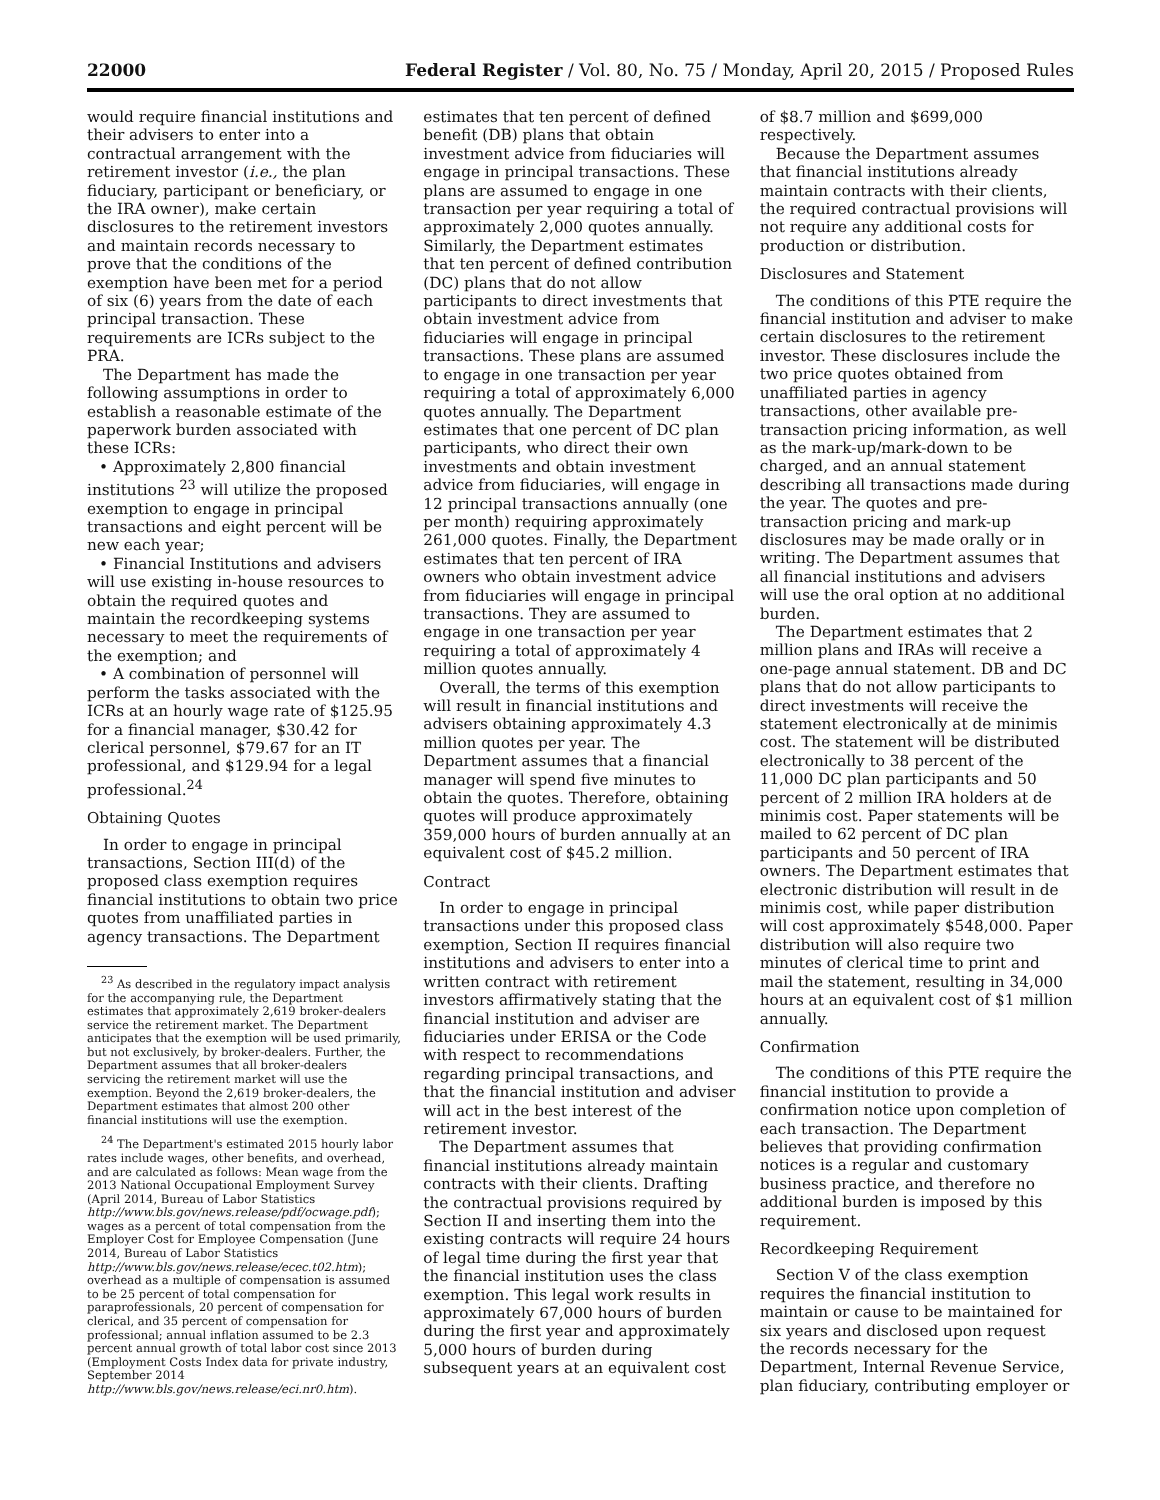22000 Federal Register / Vol. 80, No. 75 / Monday, April 20, 2015 / Proposed Rules
would require financial institutions and their advisers to enter into a contractual arrangement with the retirement investor (i.e., the plan fiduciary, participant or beneficiary, or the IRA owner), make certain disclosures to the retirement investors and maintain records necessary to prove that the conditions of the exemption have been met for a period of six (6) years from the date of each principal transaction. These requirements are ICRs subject to the PRA.
The Department has made the following assumptions in order to establish a reasonable estimate of the paperwork burden associated with these ICRs:
• Approximately 2,800 financial institutions <sup>23</sup> will utilize the proposed exemption to engage in principal transactions and eight percent will be new each year;
• Financial Institutions and advisers will use existing in-house resources to obtain the required quotes and maintain the recordkeeping systems necessary to meet the requirements of the exemption; and
• A combination of personnel will perform the tasks associated with the ICRs at an hourly wage rate of $125.95 for a financial manager, $30.42 for clerical personnel, $79.67 for an IT professional, and $129.94 for a legal professional.<sup>24</sup>
Obtaining Quotes
In order to engage in principal transactions, Section III(d) of the proposed class exemption requires financial institutions to obtain two price quotes from unaffiliated parties in agency transactions. The Department
<sup>23</sup> As described in the regulatory impact analysis for the accompanying rule, the Department estimates that approximately 2,619 broker-dealers service the retirement market. The Department anticipates that the exemption will be used primarily, but not exclusively, by broker-dealers. Further, the Department assumes that all broker-dealers servicing the retirement market will use the exemption. Beyond the 2,619 broker-dealers, the Department estimates that almost 200 other financial institutions will use the exemption.
<sup>24</sup> The Department's estimated 2015 hourly labor rates include wages, other benefits, and overhead, and are calculated as follows: Mean wage from the 2013 National Occupational Employment Survey (April 2014, Bureau of Labor Statistics http://www.bls.gov/news.release/pdf/ocwage.pdf); wages as a percent of total compensation from the Employer Cost for Employee Compensation (June 2014, Bureau of Labor Statistics http://www.bls.gov/news.release/ecec.t02.htm); overhead as a multiple of compensation is assumed to be 25 percent of total compensation for paraprofessionals, 20 percent of compensation for clerical, and 35 percent of compensation for professional; annual inflation assumed to be 2.3 percent annual growth of total labor cost since 2013 (Employment Costs Index data for private industry, September 2014 http://www.bls.gov/news.release/eci.nr0.htm).
estimates that ten percent of defined benefit (DB) plans that obtain investment advice from fiduciaries will engage in principal transactions. These plans are assumed to engage in one transaction per year requiring a total of approximately 2,000 quotes annually. Similarly, the Department estimates that ten percent of defined contribution (DC) plans that do not allow participants to direct investments that obtain investment advice from fiduciaries will engage in principal transactions. These plans are assumed to engage in one transaction per year requiring a total of approximately 6,000 quotes annually. The Department estimates that one percent of DC plan participants, who direct their own investments and obtain investment advice from fiduciaries, will engage in 12 principal transactions annually (one per month) requiring approximately 261,000 quotes. Finally, the Department estimates that ten percent of IRA owners who obtain investment advice from fiduciaries will engage in principal transactions. They are assumed to engage in one transaction per year requiring a total of approximately 4 million quotes annually.
Overall, the terms of this exemption will result in financial institutions and advisers obtaining approximately 4.3 million quotes per year. The Department assumes that a financial manager will spend five minutes to obtain the quotes. Therefore, obtaining quotes will produce approximately 359,000 hours of burden annually at an equivalent cost of $45.2 million.
Contract
In order to engage in principal transactions under this proposed class exemption, Section II requires financial institutions and advisers to enter into a written contract with retirement investors affirmatively stating that the financial institution and adviser are fiduciaries under ERISA or the Code with respect to recommendations regarding principal transactions, and that the financial institution and adviser will act in the best interest of the retirement investor.
The Department assumes that financial institutions already maintain contracts with their clients. Drafting the contractual provisions required by Section II and inserting them into the existing contracts will require 24 hours of legal time during the first year that the financial institution uses the class exemption. This legal work results in approximately 67,000 hours of burden during the first year and approximately 5,000 hours of burden during subsequent years at an equivalent cost
of $8.7 million and $699,000 respectively.
Because the Department assumes that financial institutions already maintain contracts with their clients, the required contractual provisions will not require any additional costs for production or distribution.
Disclosures and Statement
The conditions of this PTE require the financial institution and adviser to make certain disclosures to the retirement investor. These disclosures include the two price quotes obtained from unaffiliated parties in agency transactions, other available pre-transaction pricing information, as well as the mark-up/mark-down to be charged, and an annual statement describing all transactions made during the year. The quotes and pre-transaction pricing and mark-up disclosures may be made orally or in writing. The Department assumes that all financial institutions and advisers will use the oral option at no additional burden.
The Department estimates that 2 million plans and IRAs will receive a one-page annual statement. DB and DC plans that do not allow participants to direct investments will receive the statement electronically at de minimis cost. The statement will be distributed electronically to 38 percent of the 11,000 DC plan participants and 50 percent of 2 million IRA holders at de minimis cost. Paper statements will be mailed to 62 percent of DC plan participants and 50 percent of IRA owners. The Department estimates that electronic distribution will result in de minimis cost, while paper distribution will cost approximately $548,000. Paper distribution will also require two minutes of clerical time to print and mail the statement, resulting in 34,000 hours at an equivalent cost of $1 million annually.
Confirmation
The conditions of this PTE require the financial institution to provide a confirmation notice upon completion of each transaction. The Department believes that providing confirmation notices is a regular and customary business practice, and therefore no additional burden is imposed by this requirement.
Recordkeeping Requirement
Section V of the class exemption requires the financial institution to maintain or cause to be maintained for six years and disclosed upon request the records necessary for the Department, Internal Revenue Service, plan fiduciary, contributing employer or